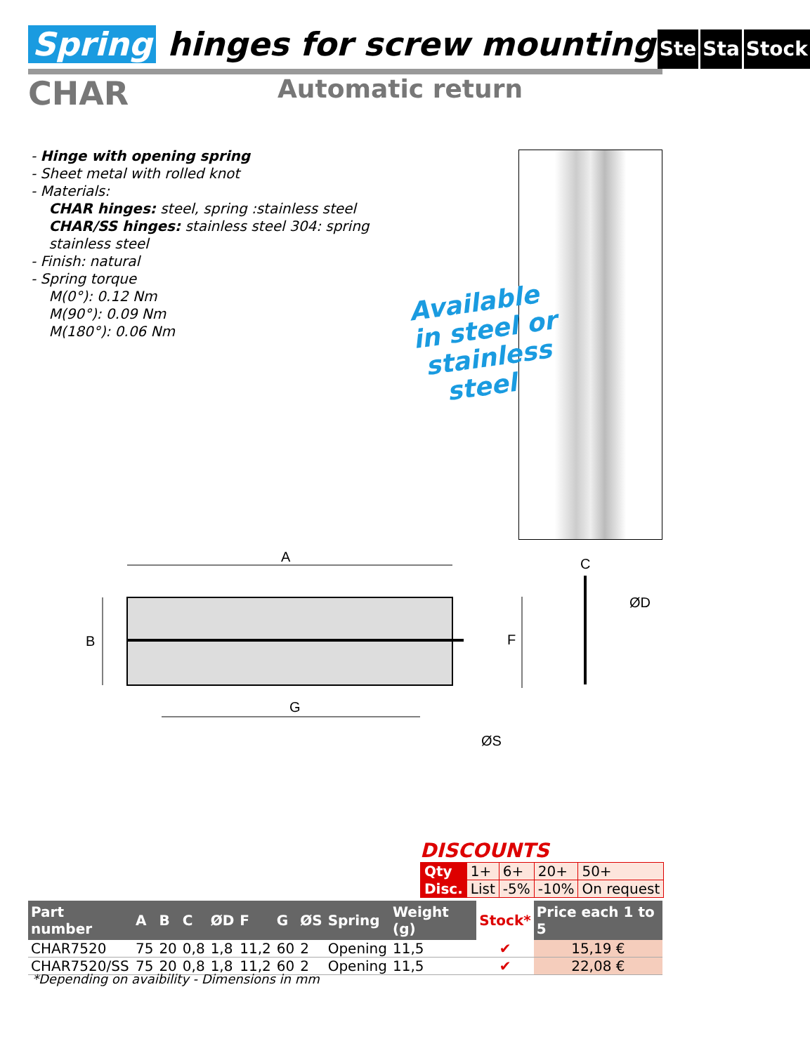Spring hinges for screw mounting Ste Sta Stock
CHAR
Automatic return
- Hinge with opening spring
- Sheet metal with rolled knot
- Materials:
CHAR hinges: steel, spring :stainless steel
CHAR/SS hinges: stainless steel 304: spring
stainless steel
- Finish: natural
- Spring torque
M(0°): 0.12 Nm
M(90°): 0.09 Nm
M(180°): 0.06 Nm
Available
in steel or
stainless
steel
A
B
G
F
C
ØD
ØS
DISCOUNTS
| Qty | 1+ | 6+ | 20+ | 50+ |
| Disc. | List | -5% | -10% | On request |
| Part number | A | B | C | ØD | F | G | ØS | Spring | Weight (g) | Stock* | Price each 1 to 5 |
| --- | --- | --- | --- | --- | --- | --- | --- | --- | --- | --- | --- |
| CHAR7520 | 75 | 20 | 0,8 | 1,8 | 11,2 | 60 | 2 | Opening | 11,5 | ✔ | 15,19 € |
| CHAR7520/SS | 75 | 20 | 0,8 | 1,8 | 11,2 | 60 | 2 | Opening | 11,5 | ✔ | 22,08 € |
*Depending on avaibility - Dimensions in mm